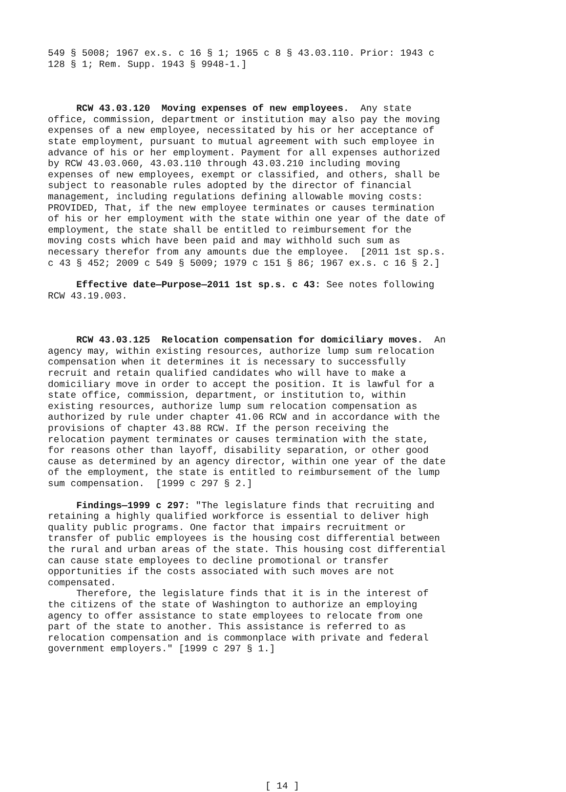549 § 5008; 1967 ex.s. c 16 § 1; 1965 c 8 § 43.03.110. Prior: 1943 c 128 § 1; Rem. Supp. 1943 § 9948-1.]
RCW 43.03.120 Moving expenses of new employees. Any state office, commission, department or institution may also pay the moving expenses of a new employee, necessitated by his or her acceptance of state employment, pursuant to mutual agreement with such employee in advance of his or her employment. Payment for all expenses authorized by RCW 43.03.060, 43.03.110 through 43.03.210 including moving expenses of new employees, exempt or classified, and others, shall be subject to reasonable rules adopted by the director of financial management, including regulations defining allowable moving costs: PROVIDED, That, if the new employee terminates or causes termination of his or her employment with the state within one year of the date of employment, the state shall be entitled to reimbursement for the moving costs which have been paid and may withhold such sum as necessary therefor from any amounts due the employee. [2011 1st sp.s. c 43 § 452; 2009 c 549 § 5009; 1979 c 151 § 86; 1967 ex.s. c 16 § 2.]
Effective date—Purpose—2011 1st sp.s. c 43: See notes following RCW 43.19.003.
RCW 43.03.125 Relocation compensation for domiciliary moves. An agency may, within existing resources, authorize lump sum relocation compensation when it determines it is necessary to successfully recruit and retain qualified candidates who will have to make a domiciliary move in order to accept the position. It is lawful for a state office, commission, department, or institution to, within existing resources, authorize lump sum relocation compensation as authorized by rule under chapter 41.06 RCW and in accordance with the provisions of chapter 43.88 RCW. If the person receiving the relocation payment terminates or causes termination with the state, for reasons other than layoff, disability separation, or other good cause as determined by an agency director, within one year of the date of the employment, the state is entitled to reimbursement of the lump sum compensation. [1999 c 297 § 2.]
Findings—1999 c 297: "The legislature finds that recruiting and retaining a highly qualified workforce is essential to deliver high quality public programs. One factor that impairs recruitment or transfer of public employees is the housing cost differential between the rural and urban areas of the state. This housing cost differential can cause state employees to decline promotional or transfer opportunities if the costs associated with such moves are not compensated. Therefore, the legislature finds that it is in the interest of the citizens of the state of Washington to authorize an employing agency to offer assistance to state employees to relocate from one part of the state to another. This assistance is referred to as relocation compensation and is commonplace with private and federal government employers." [1999 c 297 § 1.]
[ 14 ]